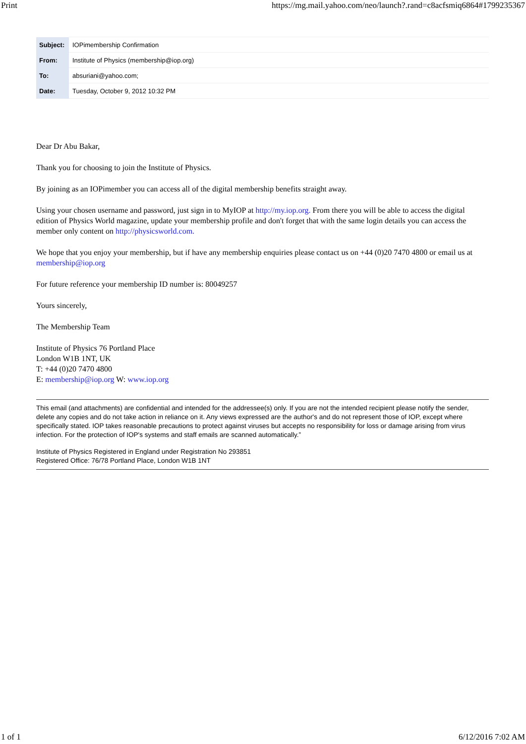Print https://mg.mail.yahoo.com/neo/launch?.rand=c8acfsmiq6864#1799235367
| Subject: | IOPimembership Confirmation |
| From: | Institute of Physics (membership@iop.org) |
| To: | absuriani@yahoo.com; |
| Date: | Tuesday, October 9, 2012 10:32 PM |
Dear Dr Abu Bakar,
Thank you for choosing to join the Institute of Physics.
By joining as an IOPimember you can access all of the digital membership benefits straight away.
Using your chosen username and password, just sign in to MyIOP at http://my.iop.org. From there you will be able to access the digital edition of Physics World magazine, update your membership profile and don't forget that with the same login details you can access the member only content on http://physicsworld.com.
We hope that you enjoy your membership, but if have any membership enquiries please contact us on +44 (0)20 7470 4800 or email us at membership@iop.org
For future reference your membership ID number is: 80049257
Yours sincerely,
The Membership Team
Institute of Physics 76 Portland Place
London W1B 1NT, UK
T: +44 (0)20 7470 4800
E: membership@iop.org W: www.iop.org
This email (and attachments) are confidential and intended for the addressee(s) only. If you are not the intended recipient please notify the sender, delete any copies and do not take action in reliance on it. Any views expressed are the author's and do not represent those of IOP, except where specifically stated. IOP takes reasonable precautions to protect against viruses but accepts no responsibility for loss or damage arising from virus infection. For the protection of IOP's systems and staff emails are scanned automatically.”
Institute of Physics Registered in England under Registration No 293851
Registered Office: 76/78 Portland Place, London W1B 1NT
1 of 1 6/12/2016 7:02 AM